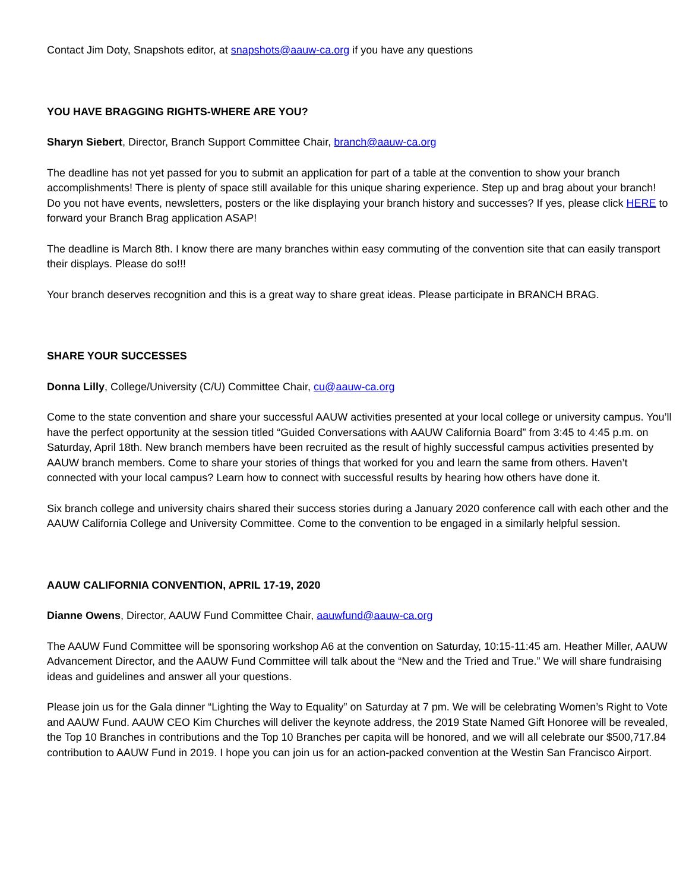Contact Jim Doty, Snapshots editor, at snapshots@aauw-ca.org if you have any questions
YOU HAVE BRAGGING RIGHTS-WHERE ARE YOU?
Sharyn Siebert, Director, Branch Support Committee Chair, branch@aauw-ca.org
The deadline has not yet passed for you to submit an application for part of a table at the convention to show your branch accomplishments! There is plenty of space still available for this unique sharing experience. Step up and brag about your branch! Do you not have events, newsletters, posters or the like displaying your branch history and successes? If yes, please click HERE to forward your Branch Brag application ASAP!
The deadline is March 8th. I know there are many branches within easy commuting of the convention site that can easily transport their displays. Please do so!!!
Your branch deserves recognition and this is a great way to share great ideas. Please participate in BRANCH BRAG.
SHARE YOUR SUCCESSES
Donna Lilly, College/University (C/U) Committee Chair, cu@aauw-ca.org
Come to the state convention and share your successful AAUW activities presented at your local college or university campus. You’ll have the perfect opportunity at the session titled “Guided Conversations with AAUW California Board” from 3:45 to 4:45 p.m. on Saturday, April 18th. New branch members have been recruited as the result of highly successful campus activities presented by AAUW branch members. Come to share your stories of things that worked for you and learn the same from others. Haven’t connected with your local campus? Learn how to connect with successful results by hearing how others have done it.
Six branch college and university chairs shared their success stories during a January 2020 conference call with each other and the AAUW California College and University Committee. Come to the convention to be engaged in a similarly helpful session.
AAUW CALIFORNIA CONVENTION, APRIL 17-19, 2020
Dianne Owens, Director, AAUW Fund Committee Chair, aauwfund@aauw-ca.org
The AAUW Fund Committee will be sponsoring workshop A6 at the convention on Saturday, 10:15-11:45 am. Heather Miller, AAUW Advancement Director, and the AAUW Fund Committee will talk about the “New and the Tried and True.” We will share fundraising ideas and guidelines and answer all your questions.
Please join us for the Gala dinner “Lighting the Way to Equality” on Saturday at 7 pm. We will be celebrating Women’s Right to Vote and AAUW Fund. AAUW CEO Kim Churches will deliver the keynote address, the 2019 State Named Gift Honoree will be revealed, the Top 10 Branches in contributions and the Top 10 Branches per capita will be honored, and we will all celebrate our $500,717.84 contribution to AAUW Fund in 2019. I hope you can join us for an action-packed convention at the Westin San Francisco Airport.